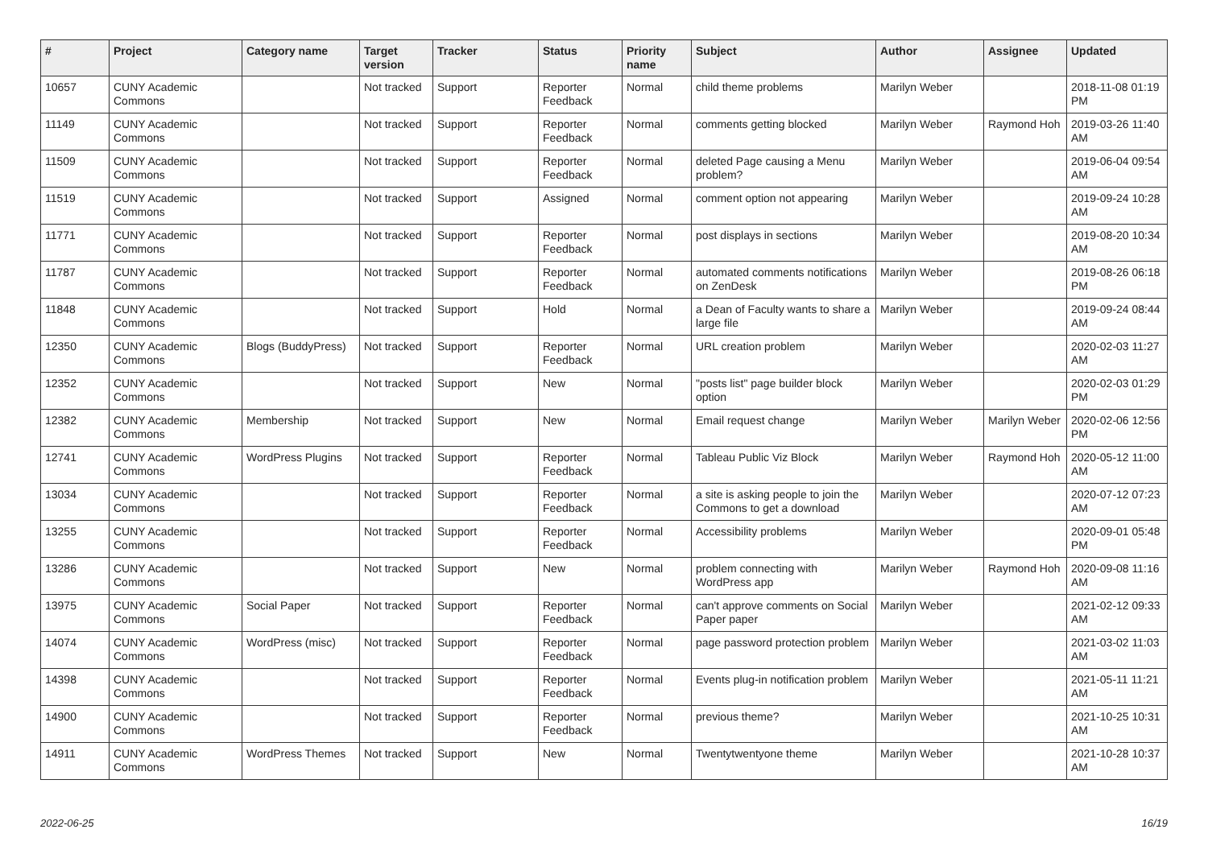| # | Project | Category name | Target version | Tracker | Status | Priority name | Subject | Author | Assignee | Updated |
| --- | --- | --- | --- | --- | --- | --- | --- | --- | --- | --- |
| 10657 | CUNY Academic Commons | | Not tracked | Support | Reporter Feedback | Normal | child theme problems | Marilyn Weber | | 2018-11-08 01:19 PM |
| 11149 | CUNY Academic Commons | | Not tracked | Support | Reporter Feedback | Normal | comments getting blocked | Marilyn Weber | Raymond Hoh | 2019-03-26 11:40 AM |
| 11509 | CUNY Academic Commons | | Not tracked | Support | Reporter Feedback | Normal | deleted Page causing a Menu problem? | Marilyn Weber | | 2019-06-04 09:54 AM |
| 11519 | CUNY Academic Commons | | Not tracked | Support | Assigned | Normal | comment option not appearing | Marilyn Weber | | 2019-09-24 10:28 AM |
| 11771 | CUNY Academic Commons | | Not tracked | Support | Reporter Feedback | Normal | post displays in sections | Marilyn Weber | | 2019-08-20 10:34 AM |
| 11787 | CUNY Academic Commons | | Not tracked | Support | Reporter Feedback | Normal | automated comments notifications on ZenDesk | Marilyn Weber | | 2019-08-26 06:18 PM |
| 11848 | CUNY Academic Commons | | Not tracked | Support | Hold | Normal | a Dean of Faculty wants to share a large file | Marilyn Weber | | 2019-09-24 08:44 AM |
| 12350 | CUNY Academic Commons | Blogs (BuddyPress) | Not tracked | Support | Reporter Feedback | Normal | URL creation problem | Marilyn Weber | | 2020-02-03 11:27 AM |
| 12352 | CUNY Academic Commons | | Not tracked | Support | New | Normal | "posts list" page builder block option | Marilyn Weber | | 2020-02-03 01:29 PM |
| 12382 | CUNY Academic Commons | Membership | Not tracked | Support | New | Normal | Email request change | Marilyn Weber | Marilyn Weber | 2020-02-06 12:56 PM |
| 12741 | CUNY Academic Commons | WordPress Plugins | Not tracked | Support | Reporter Feedback | Normal | Tableau Public Viz Block | Marilyn Weber | Raymond Hoh | 2020-05-12 11:00 AM |
| 13034 | CUNY Academic Commons | | Not tracked | Support | Reporter Feedback | Normal | a site is asking people to join the Commons to get a download | Marilyn Weber | | 2020-07-12 07:23 AM |
| 13255 | CUNY Academic Commons | | Not tracked | Support | Reporter Feedback | Normal | Accessibility problems | Marilyn Weber | | 2020-09-01 05:48 PM |
| 13286 | CUNY Academic Commons | | Not tracked | Support | New | Normal | problem connecting with WordPress app | Marilyn Weber | Raymond Hoh | 2020-09-08 11:16 AM |
| 13975 | CUNY Academic Commons | Social Paper | Not tracked | Support | Reporter Feedback | Normal | can't approve comments on Social Paper paper | Marilyn Weber | | 2021-02-12 09:33 AM |
| 14074 | CUNY Academic Commons | WordPress (misc) | Not tracked | Support | Reporter Feedback | Normal | page password protection problem | Marilyn Weber | | 2021-03-02 11:03 AM |
| 14398 | CUNY Academic Commons | | Not tracked | Support | Reporter Feedback | Normal | Events plug-in notification problem | Marilyn Weber | | 2021-05-11 11:21 AM |
| 14900 | CUNY Academic Commons | | Not tracked | Support | Reporter Feedback | Normal | previous theme? | Marilyn Weber | | 2021-10-25 10:31 AM |
| 14911 | CUNY Academic Commons | WordPress Themes | Not tracked | Support | New | Normal | Twentytwentyone theme | Marilyn Weber | | 2021-10-28 10:37 AM |
2022-06-25 16/19